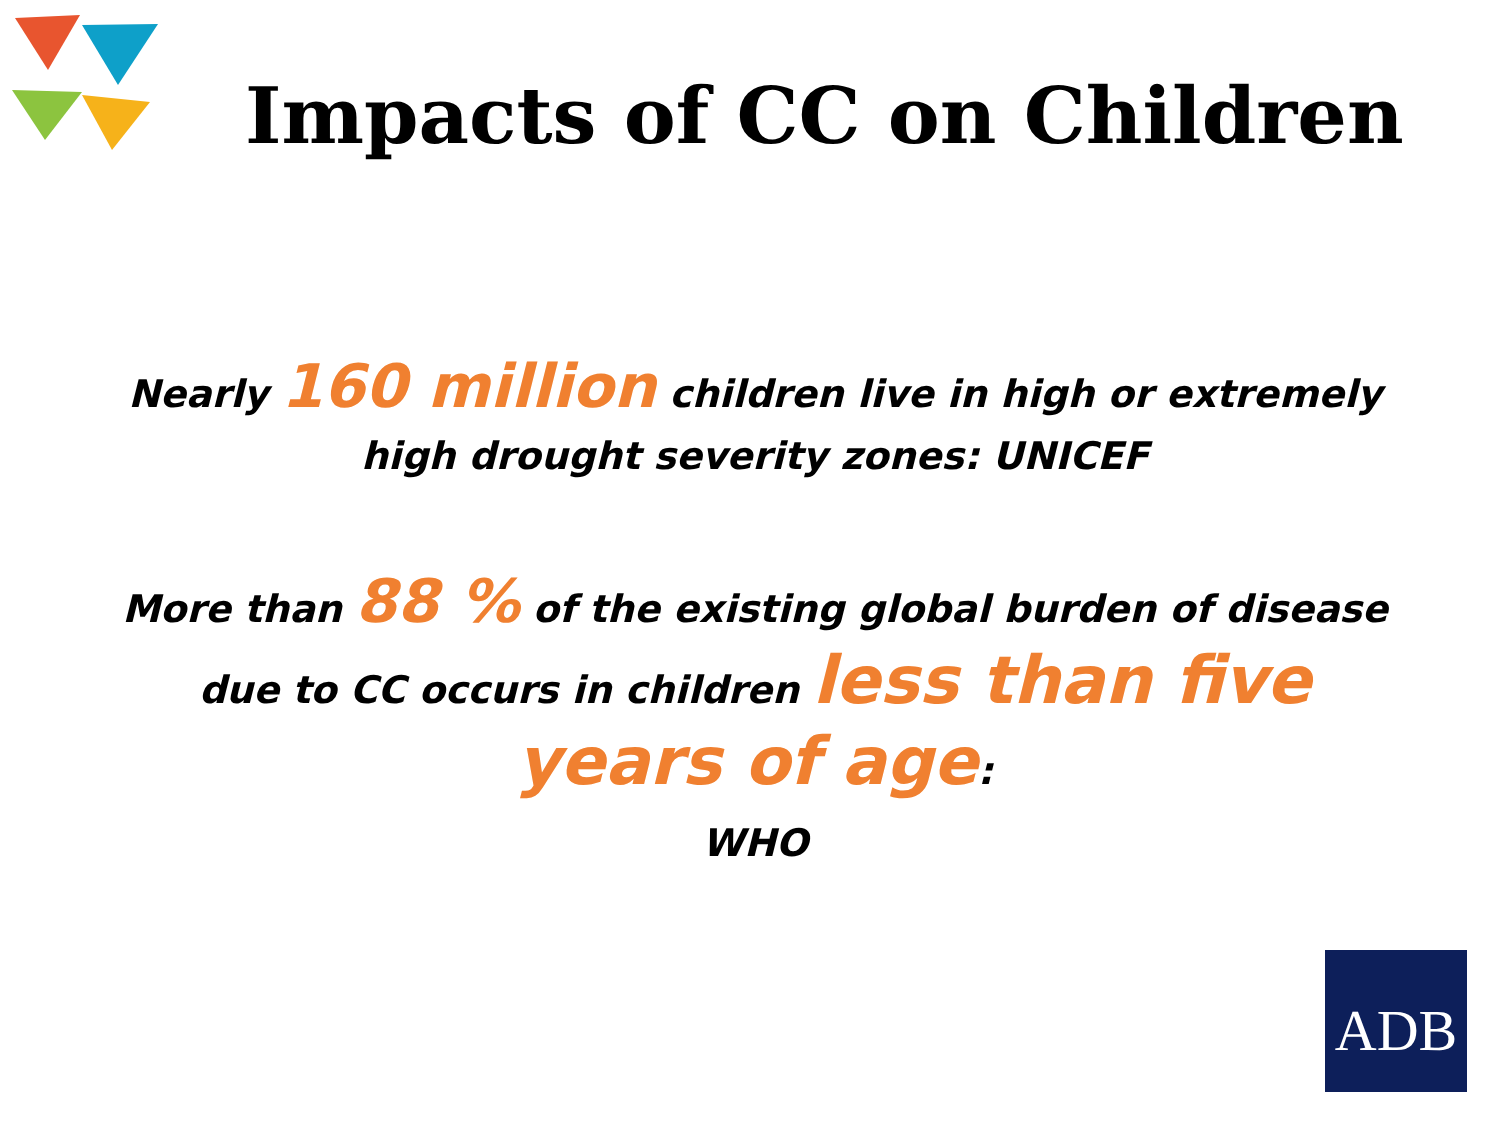Impacts of CC on Children
Nearly 160 million children live in high or extremely high drought severity zones: UNICEF
More than 88 % of the existing global burden of disease due to CC occurs in children less than five years of age:
WHO
ADB